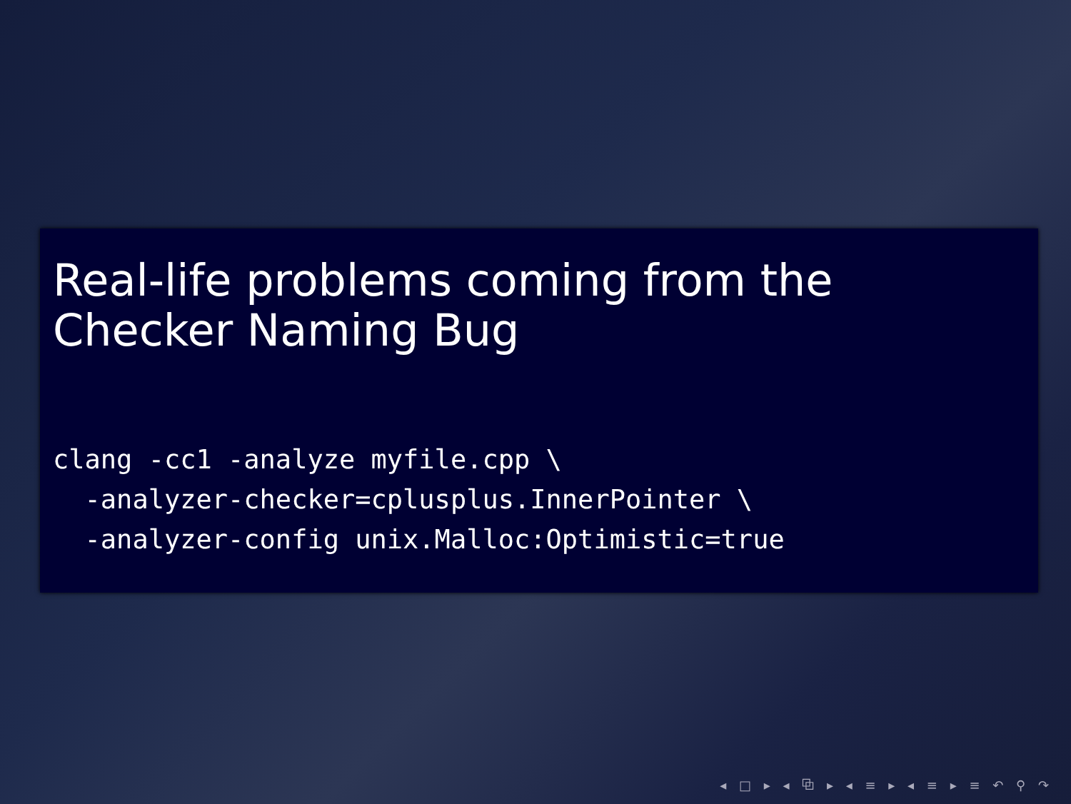Real-life problems coming from the Checker Naming Bug
clang -cc1 -analyze myfile.cpp \
  -analyzer-checker=cplusplus.InnerPointer \
  -analyzer-config unix.Malloc:Optimistic=true
◂ □ ▸ ◂ ⧉ ▸ ◂ ≡ ▸ ◂ ≡ ▸ ≡ ↶ ⚲ ↷